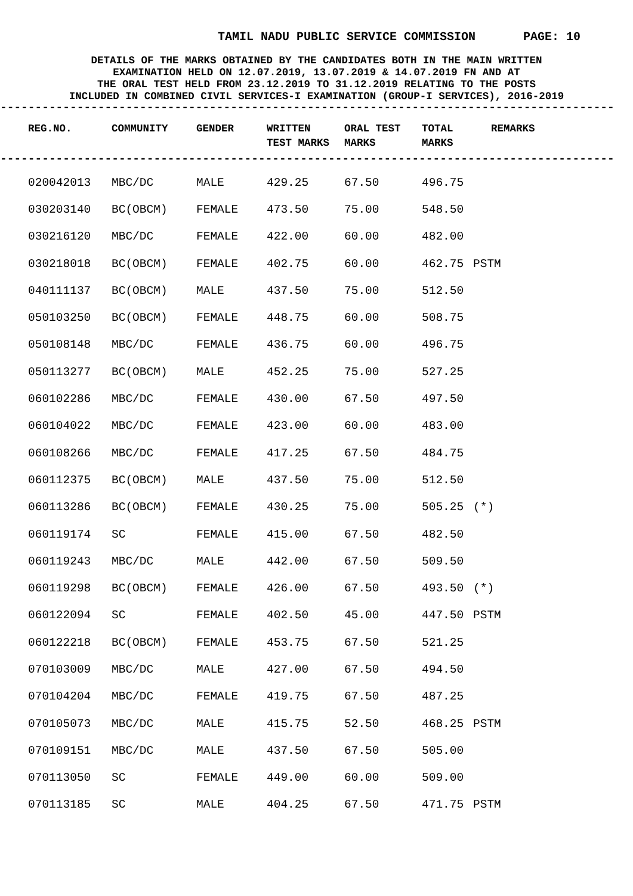TAMIL NADU PUBLIC SERVICE COMMISSION PAGE: 10
DETAILS OF THE MARKS OBTAINED BY THE CANDIDATES BOTH IN THE MAIN WRITTEN
EXAMINATION HELD ON 12.07.2019, 13.07.2019 & 14.07.2019 FN AND AT
THE ORAL TEST HELD FROM 23.12.2019 TO 31.12.2019 RELATING TO THE POSTS
INCLUDED IN COMBINED CIVIL SERVICES-I EXAMINATION (GROUP-I SERVICES), 2016-2019
----------------------------------------------------------------------------------------
| REG.NO. | COMMUNITY | GENDER | WRITTEN TEST MARKS | ORAL TEST MARKS | TOTAL MARKS | REMARKS |
| --- | --- | --- | --- | --- | --- | --- |
----------------------------------------------------------------------------------------
| 020042013 | MBC/DC | MALE | 429.25 | 67.50 | 496.75 | |
| 030203140 | BC(OBCM) | FEMALE | 473.50 | 75.00 | 548.50 | |
| 030216120 | MBC/DC | FEMALE | 422.00 | 60.00 | 482.00 | |
| 030218018 | BC(OBCM) | FEMALE | 402.75 | 60.00 | 462.75 | PSTM |
| 040111137 | BC(OBCM) | MALE | 437.50 | 75.00 | 512.50 | |
| 050103250 | BC(OBCM) | FEMALE | 448.75 | 60.00 | 508.75 | |
| 050108148 | MBC/DC | FEMALE | 436.75 | 60.00 | 496.75 | |
| 050113277 | BC(OBCM) | MALE | 452.25 | 75.00 | 527.25 | |
| 060102286 | MBC/DC | FEMALE | 430.00 | 67.50 | 497.50 | |
| 060104022 | MBC/DC | FEMALE | 423.00 | 60.00 | 483.00 | |
| 060108266 | MBC/DC | FEMALE | 417.25 | 67.50 | 484.75 | |
| 060112375 | BC(OBCM) | MALE | 437.50 | 75.00 | 512.50 | |
| 060113286 | BC(OBCM) | FEMALE | 430.25 | 75.00 | 505.25 | (*) |
| 060119174 | SC | FEMALE | 415.00 | 67.50 | 482.50 | |
| 060119243 | MBC/DC | MALE | 442.00 | 67.50 | 509.50 | |
| 060119298 | BC(OBCM) | FEMALE | 426.00 | 67.50 | 493.50 | (*) |
| 060122094 | SC | FEMALE | 402.50 | 45.00 | 447.50 | PSTM |
| 060122218 | BC(OBCM) | FEMALE | 453.75 | 67.50 | 521.25 | |
| 070103009 | MBC/DC | MALE | 427.00 | 67.50 | 494.50 | |
| 070104204 | MBC/DC | FEMALE | 419.75 | 67.50 | 487.25 | |
| 070105073 | MBC/DC | MALE | 415.75 | 52.50 | 468.25 | PSTM |
| 070109151 | MBC/DC | MALE | 437.50 | 67.50 | 505.00 | |
| 070113050 | SC | FEMALE | 449.00 | 60.00 | 509.00 | |
| 070113185 | SC | MALE | 404.25 | 67.50 | 471.75 | PSTM |